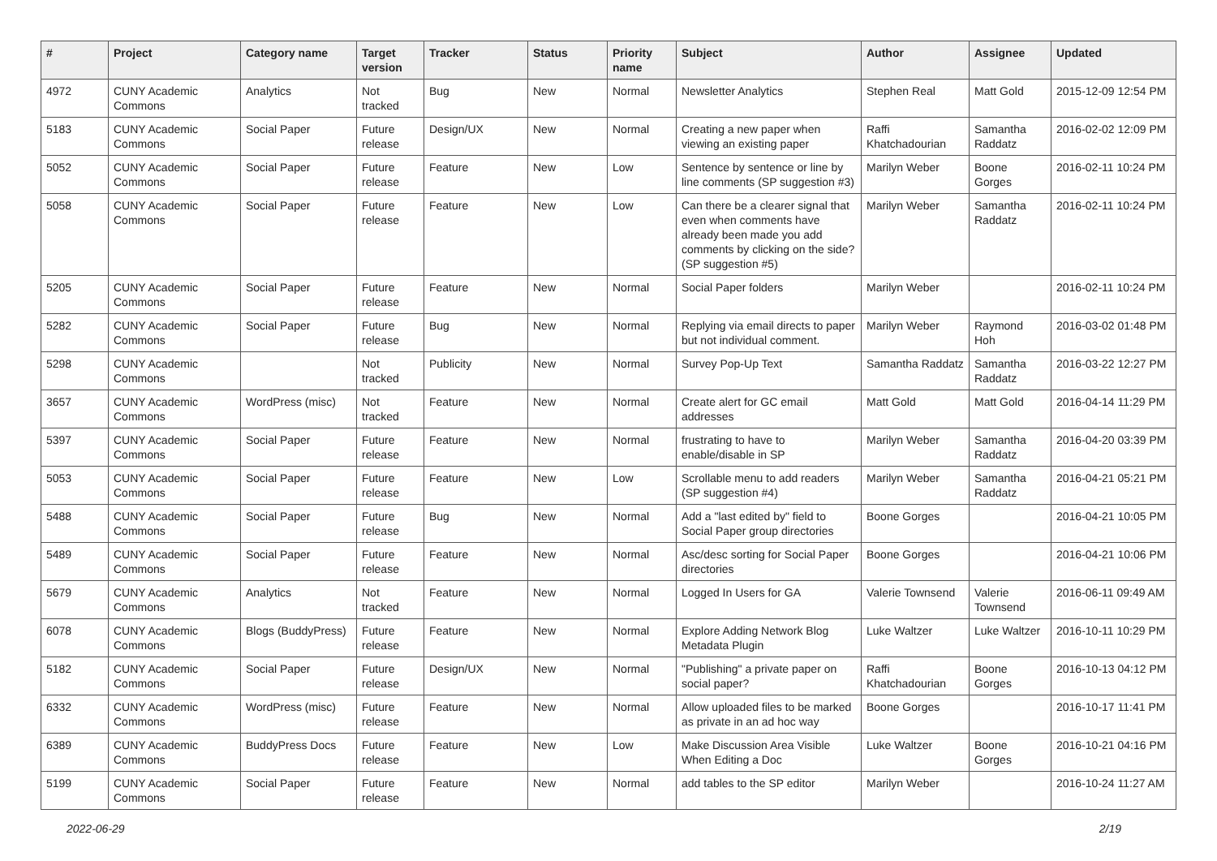| # | Project | Category name | Target version | Tracker | Status | Priority name | Subject | Author | Assignee | Updated |
| --- | --- | --- | --- | --- | --- | --- | --- | --- | --- | --- |
| 4972 | CUNY Academic Commons | Analytics | Not tracked | Bug | New | Normal | Newsletter Analytics | Stephen Real | Matt Gold | 2015-12-09 12:54 PM |
| 5183 | CUNY Academic Commons | Social Paper | Future release | Design/UX | New | Normal | Creating a new paper when viewing an existing paper | Raffi Khatchadourian | Samantha Raddatz | 2016-02-02 12:09 PM |
| 5052 | CUNY Academic Commons | Social Paper | Future release | Feature | New | Low | Sentence by sentence or line by line comments (SP suggestion #3) | Marilyn Weber | Boone Gorges | 2016-02-11 10:24 PM |
| 5058 | CUNY Academic Commons | Social Paper | Future release | Feature | New | Low | Can there be a clearer signal that even when comments have already been made you add comments by clicking on the side? (SP suggestion #5) | Marilyn Weber | Samantha Raddatz | 2016-02-11 10:24 PM |
| 5205 | CUNY Academic Commons | Social Paper | Future release | Feature | New | Normal | Social Paper folders | Marilyn Weber | | 2016-02-11 10:24 PM |
| 5282 | CUNY Academic Commons | Social Paper | Future release | Bug | New | Normal | Replying via email directs to paper but not individual comment. | Marilyn Weber | Raymond Hoh | 2016-03-02 01:48 PM |
| 5298 | CUNY Academic Commons | | Not tracked | Publicity | New | Normal | Survey Pop-Up Text | Samantha Raddatz | Samantha Raddatz | 2016-03-22 12:27 PM |
| 3657 | CUNY Academic Commons | WordPress (misc) | Not tracked | Feature | New | Normal | Create alert for GC email addresses | Matt Gold | Matt Gold | 2016-04-14 11:29 PM |
| 5397 | CUNY Academic Commons | Social Paper | Future release | Feature | New | Normal | frustrating to have to enable/disable in SP | Marilyn Weber | Samantha Raddatz | 2016-04-20 03:39 PM |
| 5053 | CUNY Academic Commons | Social Paper | Future release | Feature | New | Low | Scrollable menu to add readers (SP suggestion #4) | Marilyn Weber | Samantha Raddatz | 2016-04-21 05:21 PM |
| 5488 | CUNY Academic Commons | Social Paper | Future release | Bug | New | Normal | Add a "last edited by" field to Social Paper group directories | Boone Gorges | | 2016-04-21 10:05 PM |
| 5489 | CUNY Academic Commons | Social Paper | Future release | Feature | New | Normal | Asc/desc sorting for Social Paper directories | Boone Gorges | | 2016-04-21 10:06 PM |
| 5679 | CUNY Academic Commons | Analytics | Not tracked | Feature | New | Normal | Logged In Users for GA | Valerie Townsend | Valerie Townsend | 2016-06-11 09:49 AM |
| 6078 | CUNY Academic Commons | Blogs (BuddyPress) | Future release | Feature | New | Normal | Explore Adding Network Blog Metadata Plugin | Luke Waltzer | Luke Waltzer | 2016-10-11 10:29 PM |
| 5182 | CUNY Academic Commons | Social Paper | Future release | Design/UX | New | Normal | "Publishing" a private paper on social paper? | Raffi Khatchadourian | Boone Gorges | 2016-10-13 04:12 PM |
| 6332 | CUNY Academic Commons | WordPress (misc) | Future release | Feature | New | Normal | Allow uploaded files to be marked as private in an ad hoc way | Boone Gorges | | 2016-10-17 11:41 PM |
| 6389 | CUNY Academic Commons | BuddyPress Docs | Future release | Feature | New | Low | Make Discussion Area Visible When Editing a Doc | Luke Waltzer | Boone Gorges | 2016-10-21 04:16 PM |
| 5199 | CUNY Academic Commons | Social Paper | Future release | Feature | New | Normal | add tables to the SP editor | Marilyn Weber | | 2016-10-24 11:27 AM |
2022-06-29 2/19